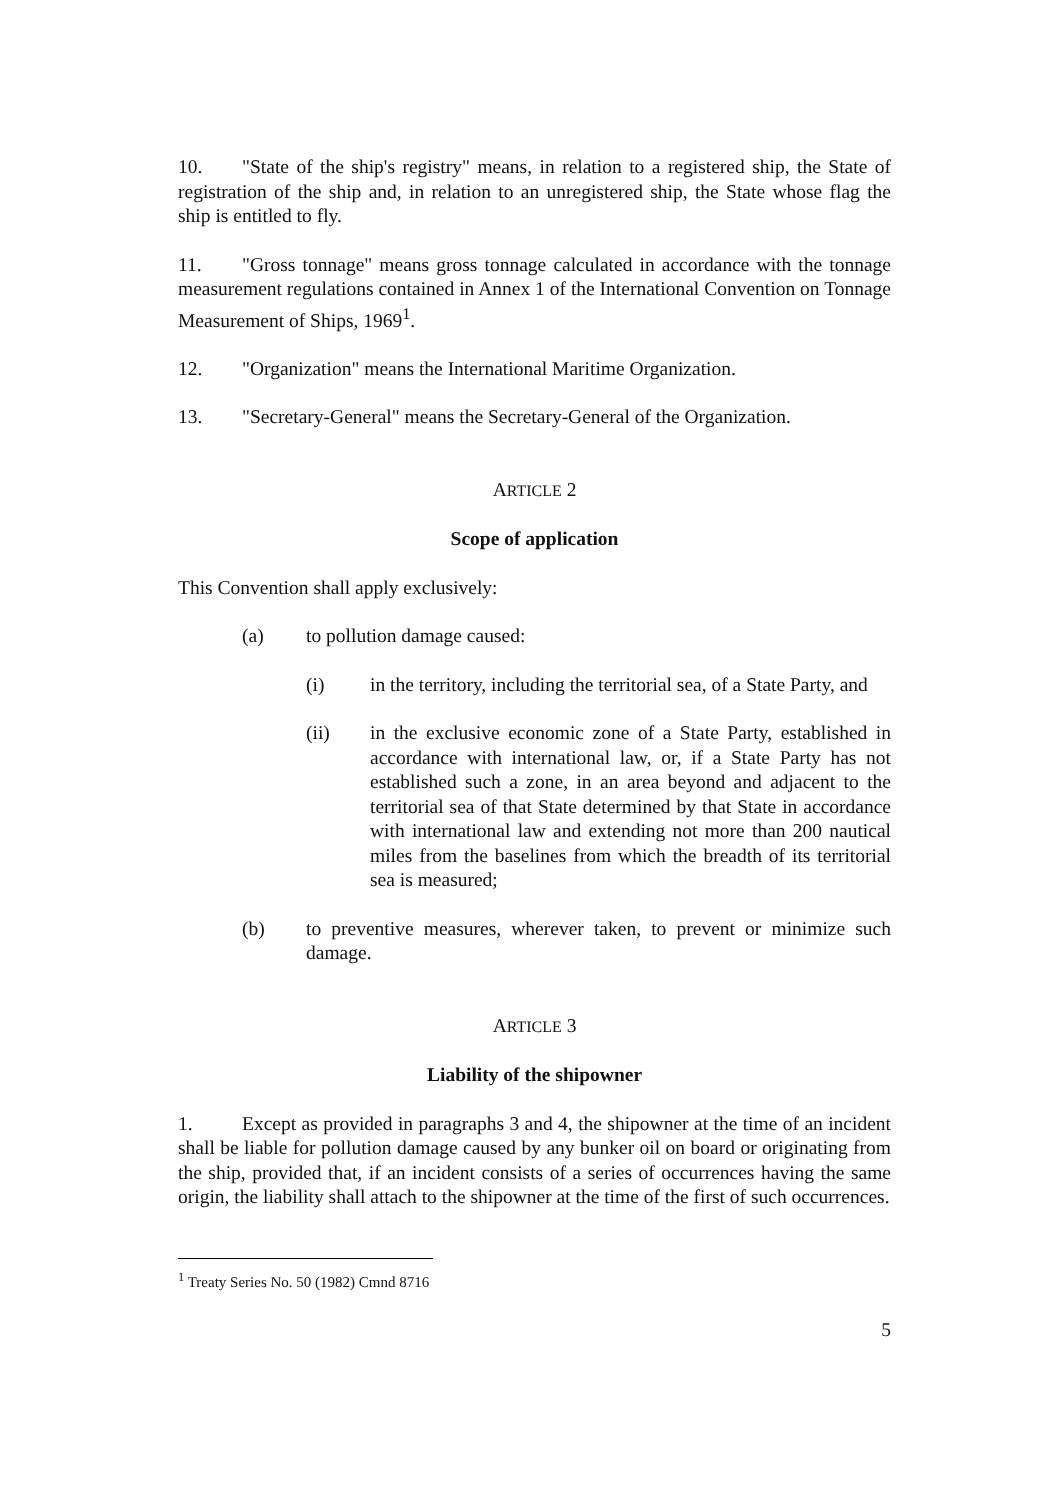10. "State of the ship's registry" means, in relation to a registered ship, the State of registration of the ship and, in relation to an unregistered ship, the State whose flag the ship is entitled to fly.
11. "Gross tonnage" means gross tonnage calculated in accordance with the tonnage measurement regulations contained in Annex 1 of the International Convention on Tonnage Measurement of Ships, 1969<sup>1</sup>.
12. "Organization" means the International Maritime Organization.
13. "Secretary-General" means the Secretary-General of the Organization.
ARTICLE 2
Scope of application
This Convention shall apply exclusively:
(a) to pollution damage caused:
(i) in the territory, including the territorial sea, of a State Party, and
(ii) in the exclusive economic zone of a State Party, established in accordance with international law, or, if a State Party has not established such a zone, in an area beyond and adjacent to the territorial sea of that State determined by that State in accordance with international law and extending not more than 200 nautical miles from the baselines from which the breadth of its territorial sea is measured;
(b) to preventive measures, wherever taken, to prevent or minimize such damage.
ARTICLE 3
Liability of the shipowner
1. Except as provided in paragraphs 3 and 4, the shipowner at the time of an incident shall be liable for pollution damage caused by any bunker oil on board or originating from the ship, provided that, if an incident consists of a series of occurrences having the same origin, the liability shall attach to the shipowner at the time of the first of such occurrences.
<sup>1</sup> Treaty Series No. 50 (1982) Cmnd 8716
5